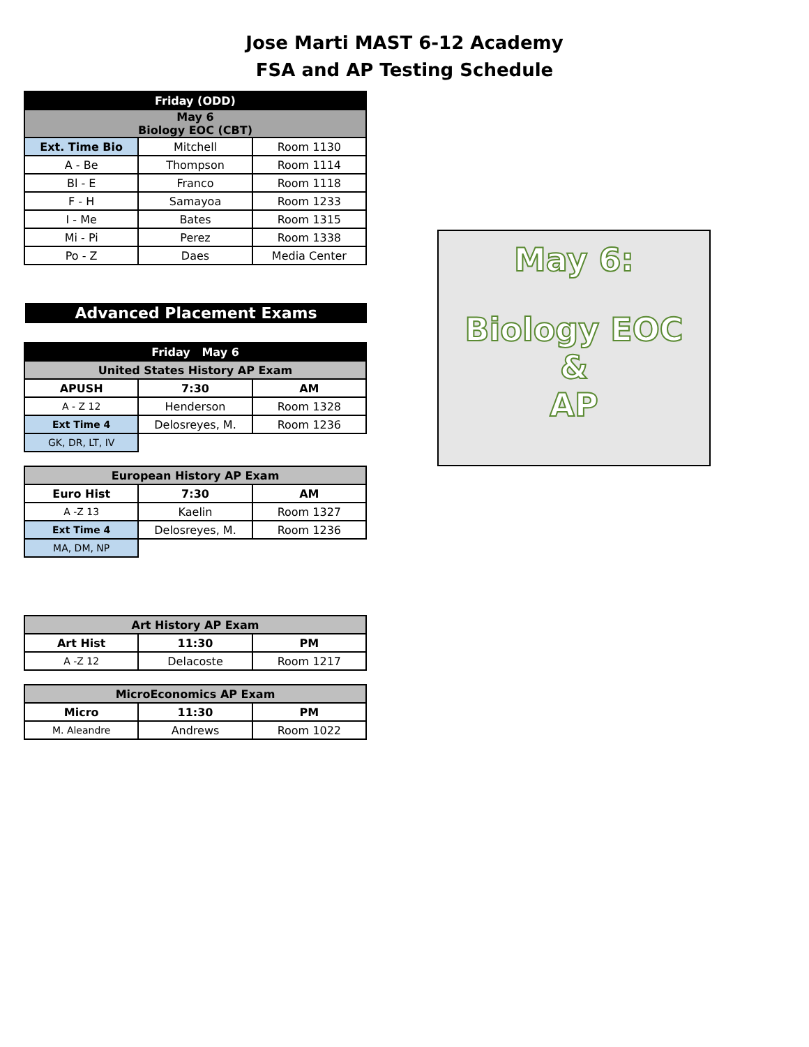Jose Marti MAST 6-12 Academy
FSA and AP Testing Schedule
| Friday (ODD) | | |
| May 6 Biology EOC (CBT) | | |
| Ext. Time Bio | Mitchell | Room 1130 |
| A - Be | Thompson | Room 1114 |
| Bl - E | Franco | Room 1118 |
| F - H | Samayoa | Room 1233 |
| I - Me | Bates | Room 1315 |
| Mi - Pi | Perez | Room 1338 |
| Po - Z | Daes | Media Center |
Advanced Placement Exams
| Friday May 6 | | |
| United States History AP Exam | | |
| APUSH | 7:30 | AM |
| A - Z 12 | Henderson | Room 1328 |
| Ext Time 4 | Delosreyes, M. | Room 1236 |
| GK, DR, LT, IV | | |
| European History AP Exam | | |
| Euro Hist | 7:30 | AM |
| A -Z 13 | Kaelin | Room 1327 |
| Ext Time 4 | Delosreyes, M. | Room 1236 |
| MA, DM, NP | | |
| Art History AP Exam | | |
| Art Hist | 11:30 | PM |
| A -Z 12 | Delacoste | Room 1217 |
| MicroEconomics AP Exam | | |
| Micro | 11:30 | PM |
| M. Aleandre | Andrews | Room 1022 |
May 6:
Biology EOC
&
AP